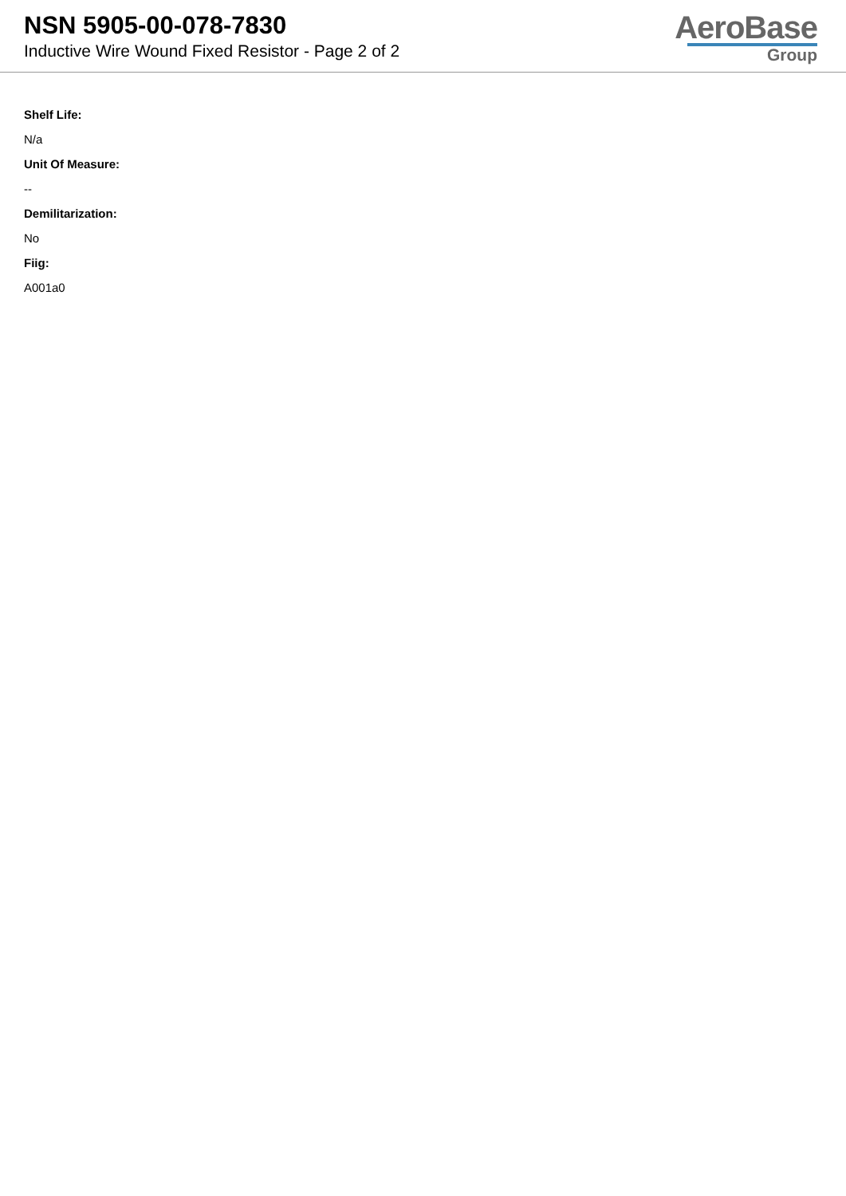NSN 5905-00-078-7830
Inductive Wire Wound Fixed Resistor - Page 2 of 2
AeroBase
Group
Shelf Life:
N/a
Unit Of Measure:
--
Demilitarization:
No
Fiig:
A001a0